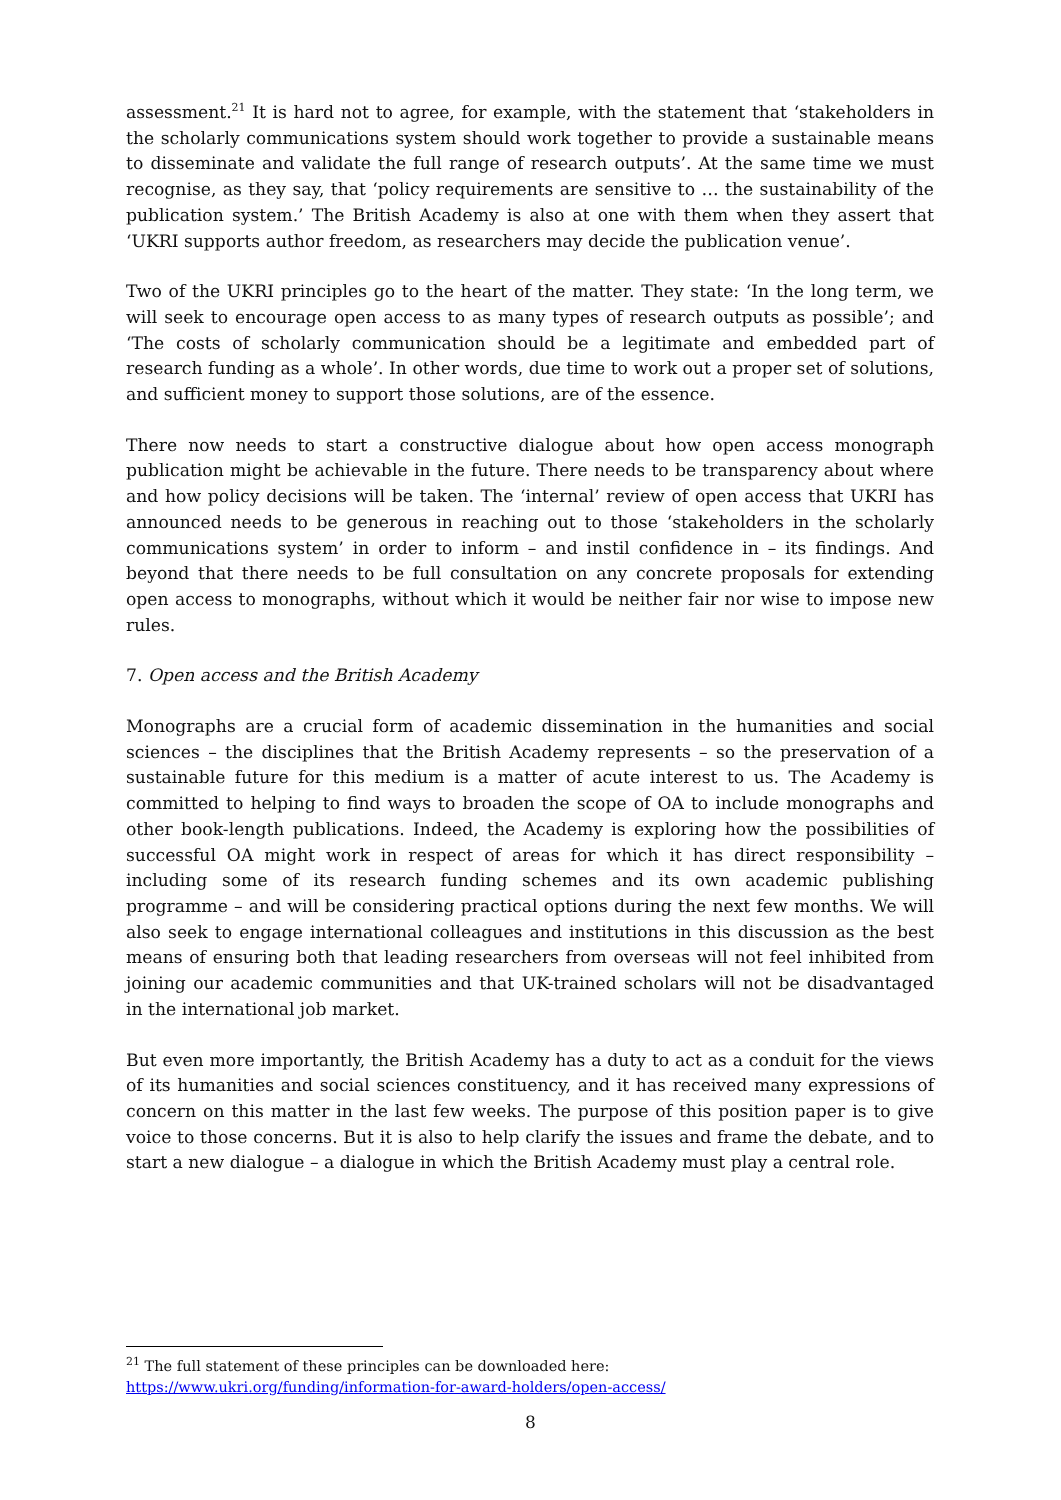assessment.<sup>21</sup> It is hard not to agree, for example, with the statement that ‘stakeholders in the scholarly communications system should work together to provide a sustainable means to disseminate and validate the full range of research outputs’. At the same time we must recognise, as they say, that ‘policy requirements are sensitive to … the sustainability of the publication system.’ The British Academy is also at one with them when they assert that ‘UKRI supports author freedom, as researchers may decide the publication venue’.
Two of the UKRI principles go to the heart of the matter. They state: ‘In the long term, we will seek to encourage open access to as many types of research outputs as possible’; and ‘The costs of scholarly communication should be a legitimate and embedded part of research funding as a whole’. In other words, due time to work out a proper set of solutions, and sufficient money to support those solutions, are of the essence.
There now needs to start a constructive dialogue about how open access monograph publication might be achievable in the future. There needs to be transparency about where and how policy decisions will be taken. The ‘internal’ review of open access that UKRI has announced needs to be generous in reaching out to those ‘stakeholders in the scholarly communications system’ in order to inform – and instil confidence in – its findings. And beyond that there needs to be full consultation on any concrete proposals for extending open access to monographs, without which it would be neither fair nor wise to impose new rules.
7. Open access and the British Academy
Monographs are a crucial form of academic dissemination in the humanities and social sciences – the disciplines that the British Academy represents – so the preservation of a sustainable future for this medium is a matter of acute interest to us. The Academy is committed to helping to find ways to broaden the scope of OA to include monographs and other book-length publications. Indeed, the Academy is exploring how the possibilities of successful OA might work in respect of areas for which it has direct responsibility – including some of its research funding schemes and its own academic publishing programme – and will be considering practical options during the next few months. We will also seek to engage international colleagues and institutions in this discussion as the best means of ensuring both that leading researchers from overseas will not feel inhibited from joining our academic communities and that UK-trained scholars will not be disadvantaged in the international job market.
But even more importantly, the British Academy has a duty to act as a conduit for the views of its humanities and social sciences constituency, and it has received many expressions of concern on this matter in the last few weeks. The purpose of this position paper is to give voice to those concerns. But it is also to help clarify the issues and frame the debate, and to start a new dialogue – a dialogue in which the British Academy must play a central role.
<sup>21</sup> The full statement of these principles can be downloaded here:
https://www.ukri.org/funding/information-for-award-holders/open-access/
8